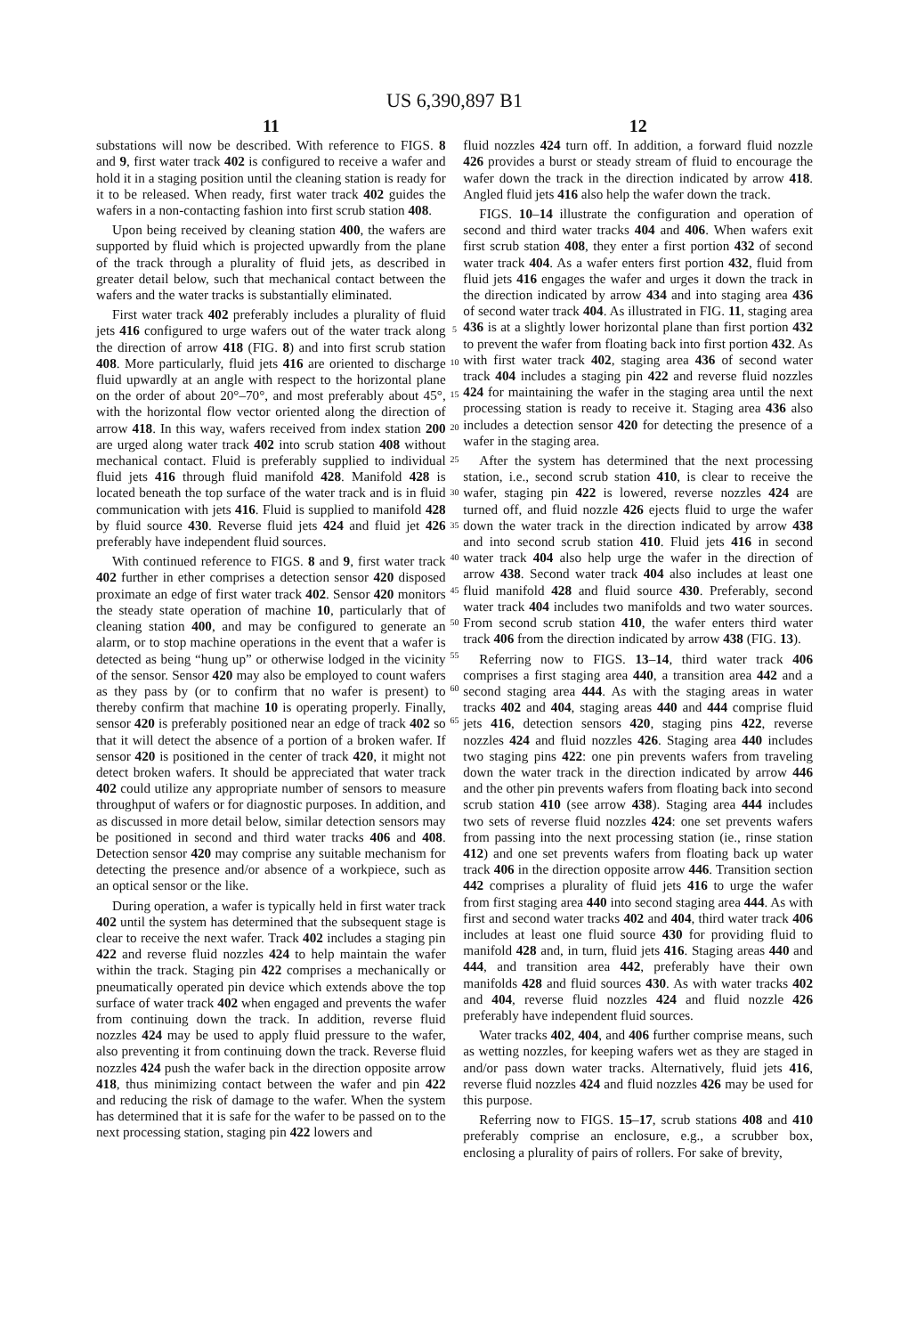US 6,390,897 B1
11
substations will now be described. With reference to FIGS. 8 and 9, first water track 402 is configured to receive a wafer and hold it in a staging position until the cleaning station is ready for it to be released. When ready, first water track 402 guides the wafers in a non-contacting fashion into first scrub station 408.
Upon being received by cleaning station 400, the wafers are supported by fluid which is projected upwardly from the plane of the track through a plurality of fluid jets, as described in greater detail below, such that mechanical contact between the wafers and the water tracks is substantially eliminated.
First water track 402 preferably includes a plurality of fluid jets 416 configured to urge wafers out of the water track along the direction of arrow 418 (FIG. 8) and into first scrub station 408. More particularly, fluid jets 416 are oriented to discharge fluid upwardly at an angle with respect to the horizontal plane on the order of about 20°–70°, and most preferably about 45°, with the horizontal flow vector oriented along the direction of arrow 418. In this way, wafers received from index station 200 are urged along water track 402 into scrub station 408 without mechanical contact. Fluid is preferably supplied to individual fluid jets 416 through fluid manifold 428. Manifold 428 is located beneath the top surface of the water track and is in fluid communication with jets 416. Fluid is supplied to manifold 428 by fluid source 430. Reverse fluid jets 424 and fluid jet 426 preferably have independent fluid sources.
With continued reference to FIGS. 8 and 9, first water track 402 further in ether comprises a detection sensor 420 disposed proximate an edge of first water track 402. Sensor 420 monitors the steady state operation of machine 10, particularly that of cleaning station 400, and may be configured to generate an alarm, or to stop machine operations in the event that a wafer is detected as being “hung up” or otherwise lodged in the vicinity of the sensor. Sensor 420 may also be employed to count wafers as they pass by (or to confirm that no wafer is present) to thereby confirm that machine 10 is operating properly. Finally, sensor 420 is preferably positioned near an edge of track 402 so that it will detect the absence of a portion of a broken wafer. If sensor 420 is positioned in the center of track 420, it might not detect broken wafers. It should be appreciated that water track 402 could utilize any appropriate number of sensors to measure throughput of wafers or for diagnostic purposes. In addition, and as discussed in more detail below, similar detection sensors may be positioned in second and third water tracks 406 and 408. Detection sensor 420 may comprise any suitable mechanism for detecting the presence and/or absence of a workpiece, such as an optical sensor or the like.
During operation, a wafer is typically held in first water track 402 until the system has determined that the subsequent stage is clear to receive the next wafer. Track 402 includes a staging pin 422 and reverse fluid nozzles 424 to help maintain the wafer within the track. Staging pin 422 comprises a mechanically or pneumatically operated pin device which extends above the top surface of water track 402 when engaged and prevents the wafer from continuing down the track. In addition, reverse fluid nozzles 424 may be used to apply fluid pressure to the wafer, also preventing it from continuing down the track. Reverse fluid nozzles 424 push the wafer back in the direction opposite arrow 418, thus minimizing contact between the wafer and pin 422 and reducing the risk of damage to the wafer. When the system has determined that it is safe for the wafer to be passed on to the next processing station, staging pin 422 lowers and
5
10
15
20
25
30
35
40
45
50
55
60
65
12
fluid nozzles 424 turn off. In addition, a forward fluid nozzle 426 provides a burst or steady stream of fluid to encourage the wafer down the track in the direction indicated by arrow 418. Angled fluid jets 416 also help the wafer down the track.
FIGS. 10–14 illustrate the configuration and operation of second and third water tracks 404 and 406. When wafers exit first scrub station 408, they enter a first portion 432 of second water track 404. As a wafer enters first portion 432, fluid from fluid jets 416 engages the wafer and urges it down the track in the direction indicated by arrow 434 and into staging area 436 of second water track 404. As illustrated in FIG. 11, staging area 436 is at a slightly lower horizontal plane than first portion 432 to prevent the wafer from floating back into first portion 432. As with first water track 402, staging area 436 of second water track 404 includes a staging pin 422 and reverse fluid nozzles 424 for maintaining the wafer in the staging area until the next processing station is ready to receive it. Staging area 436 also includes a detection sensor 420 for detecting the presence of a wafer in the staging area.
After the system has determined that the next processing station, i.e., second scrub station 410, is clear to receive the wafer, staging pin 422 is lowered, reverse nozzles 424 are turned off, and fluid nozzle 426 ejects fluid to urge the wafer down the water track in the direction indicated by arrow 438 and into second scrub station 410. Fluid jets 416 in second water track 404 also help urge the wafer in the direction of arrow 438. Second water track 404 also includes at least one fluid manifold 428 and fluid source 430. Preferably, second water track 404 includes two manifolds and two water sources. From second scrub station 410, the wafer enters third water track 406 from the direction indicated by arrow 438 (FIG. 13).
Referring now to FIGS. 13–14, third water track 406 comprises a first staging area 440, a transition area 442 and a second staging area 444. As with the staging areas in water tracks 402 and 404, staging areas 440 and 444 comprise fluid jets 416, detection sensors 420, staging pins 422, reverse nozzles 424 and fluid nozzles 426. Staging area 440 includes two staging pins 422: one pin prevents wafers from traveling down the water track in the direction indicated by arrow 446 and the other pin prevents wafers from floating back into second scrub station 410 (see arrow 438). Staging area 444 includes two sets of reverse fluid nozzles 424: one set prevents wafers from passing into the next processing station (ie., rinse station 412) and one set prevents wafers from floating back up water track 406 in the direction opposite arrow 446. Transition section 442 comprises a plurality of fluid jets 416 to urge the wafer from first staging area 440 into second staging area 444. As with first and second water tracks 402 and 404, third water track 406 includes at least one fluid source 430 for providing fluid to manifold 428 and, in turn, fluid jets 416. Staging areas 440 and 444, and transition area 442, preferably have their own manifolds 428 and fluid sources 430. As with water tracks 402 and 404, reverse fluid nozzles 424 and fluid nozzle 426 preferably have independent fluid sources.
Water tracks 402, 404, and 406 further comprise means, such as wetting nozzles, for keeping wafers wet as they are staged in and/or pass down water tracks. Alternatively, fluid jets 416, reverse fluid nozzles 424 and fluid nozzles 426 may be used for this purpose.
Referring now to FIGS. 15–17, scrub stations 408 and 410 preferably comprise an enclosure, e.g., a scrubber box, enclosing a plurality of pairs of rollers. For sake of brevity,